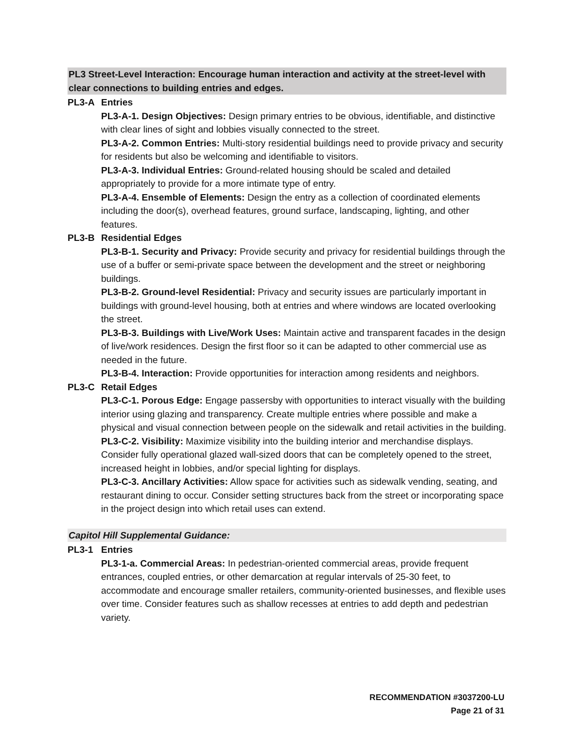PL3 Street-Level Interaction: Encourage human interaction and activity at the street-level with clear connections to building entries and edges.
PL3-A Entries
PL3-A-1. Design Objectives: Design primary entries to be obvious, identifiable, and distinctive with clear lines of sight and lobbies visually connected to the street.
PL3-A-2. Common Entries: Multi-story residential buildings need to provide privacy and security for residents but also be welcoming and identifiable to visitors.
PL3-A-3. Individual Entries: Ground-related housing should be scaled and detailed appropriately to provide for a more intimate type of entry.
PL3-A-4. Ensemble of Elements: Design the entry as a collection of coordinated elements including the door(s), overhead features, ground surface, landscaping, lighting, and other features.
PL3-B Residential Edges
PL3-B-1. Security and Privacy: Provide security and privacy for residential buildings through the use of a buffer or semi-private space between the development and the street or neighboring buildings.
PL3-B-2. Ground-level Residential: Privacy and security issues are particularly important in buildings with ground-level housing, both at entries and where windows are located overlooking the street.
PL3-B-3. Buildings with Live/Work Uses: Maintain active and transparent facades in the design of live/work residences. Design the first floor so it can be adapted to other commercial use as needed in the future.
PL3-B-4. Interaction: Provide opportunities for interaction among residents and neighbors.
PL3-C Retail Edges
PL3-C-1. Porous Edge: Engage passersby with opportunities to interact visually with the building interior using glazing and transparency. Create multiple entries where possible and make a physical and visual connection between people on the sidewalk and retail activities in the building.
PL3-C-2. Visibility: Maximize visibility into the building interior and merchandise displays. Consider fully operational glazed wall-sized doors that can be completely opened to the street, increased height in lobbies, and/or special lighting for displays.
PL3-C-3. Ancillary Activities: Allow space for activities such as sidewalk vending, seating, and restaurant dining to occur. Consider setting structures back from the street or incorporating space in the project design into which retail uses can extend.
Capitol Hill Supplemental Guidance:
PL3-1 Entries
PL3-1-a. Commercial Areas: In pedestrian-oriented commercial areas, provide frequent entrances, coupled entries, or other demarcation at regular intervals of 25-30 feet, to accommodate and encourage smaller retailers, community-oriented businesses, and flexible uses over time. Consider features such as shallow recesses at entries to add depth and pedestrian variety.
RECOMMENDATION #3037200-LU
Page 21 of 31